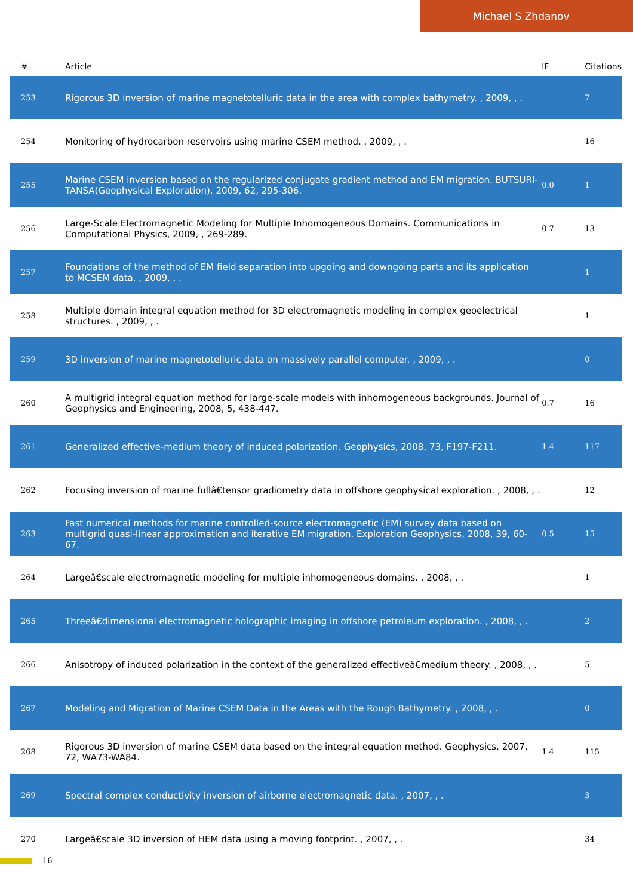Michael S Zhdanov
| # | Article | IF | Citations |
| --- | --- | --- | --- |
| 253 | Rigorous 3D inversion of marine magnetotelluric data in the area with complex bathymetry. , 2009, , . | | 7 |
| 254 | Monitoring of hydrocarbon reservoirs using marine CSEM method. , 2009, , . | | 16 |
| 255 | Marine CSEM inversion based on the regularized conjugate gradient method and EM migration. BUTSURI-TANSA(Geophysical Exploration), 2009, 62, 295-306. | 0.0 | 1 |
| 256 | Large-Scale Electromagnetic Modeling for Multiple Inhomogeneous Domains. Communications in Computational Physics, 2009, , 269-289. | 0.7 | 13 |
| 257 | Foundations of the method of EM field separation into upgoing and downgoing parts and its application to MCSEM data. , 2009, , . | | 1 |
| 258 | Multiple domain integral equation method for 3D electromagnetic modeling in complex geoelectrical structures. , 2009, , . | | 1 |
| 259 | 3D inversion of marine magnetotelluric data on massively parallel computer. , 2009, , . | | 0 |
| 260 | A multigrid integral equation method for large-scale models with inhomogeneous backgrounds. Journal of Geophysics and Engineering, 2008, 5, 438-447. | 0.7 | 16 |
| 261 | Generalized effective-medium theory of induced polarization. Geophysics, 2008, 73, F197-F211. | 1.4 | 117 |
| 262 | Focusing inversion of marine fullâ€tensor gradiometry data in offshore geophysical exploration. , 2008, , . | | 12 |
| 263 | Fast numerical methods for marine controlled-source electromagnetic (EM) survey data based on multigrid quasi-linear approximation and iterative EM migration. Exploration Geophysics, 2008, 39, 60-67. | 0.5 | 15 |
| 264 | Largeâ€scale electromagnetic modeling for multiple inhomogeneous domains. , 2008, , . | | 1 |
| 265 | Threeâ€dimensional electromagnetic holographic imaging in offshore petroleum exploration. , 2008, , . | | 2 |
| 266 | Anisotropy of induced polarization in the context of the generalized effectiveâ€medium theory. , 2008, , . | | 5 |
| 267 | Modeling and Migration of Marine CSEM Data in the Areas with the Rough Bathymetry. , 2008, , . | | 0 |
| 268 | Rigorous 3D inversion of marine CSEM data based on the integral equation method. Geophysics, 2007, 72, WA73-WA84. | 1.4 | 115 |
| 269 | Spectral complex conductivity inversion of airborne electromagnetic data. , 2007, , . | | 3 |
| 270 | Largeâ€scale 3D inversion of HEM data using a moving footprint. , 2007, , . | | 34 |
16